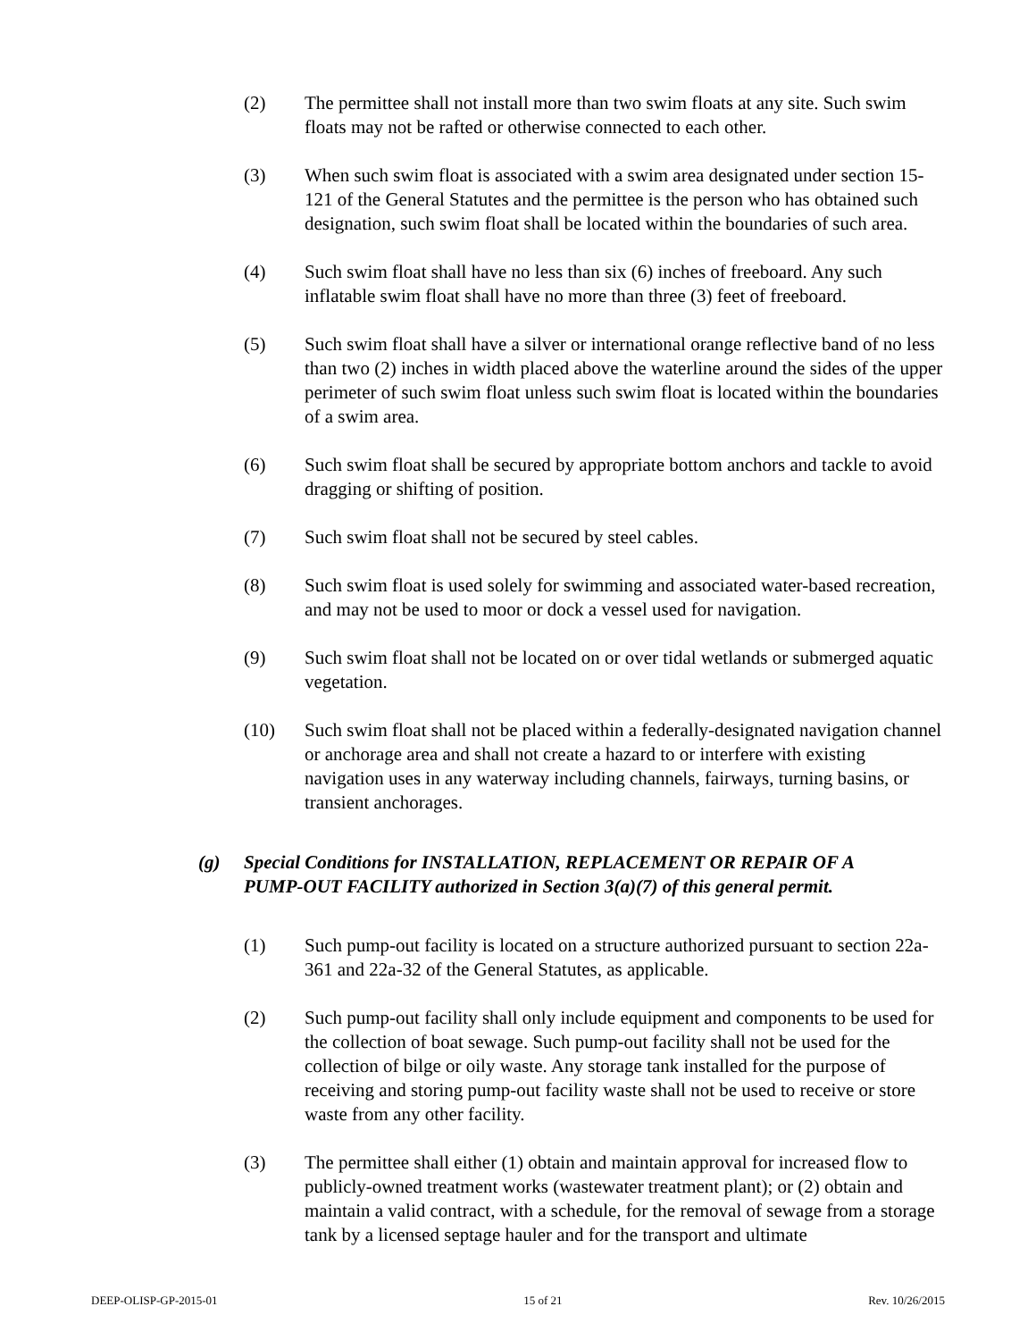(2) The permittee shall not install more than two swim floats at any site. Such swim floats may not be rafted or otherwise connected to each other.
(3) When such swim float is associated with a swim area designated under section 15-121 of the General Statutes and the permittee is the person who has obtained such designation, such swim float shall be located within the boundaries of such area.
(4) Such swim float shall have no less than six (6) inches of freeboard. Any such inflatable swim float shall have no more than three (3) feet of freeboard.
(5) Such swim float shall have a silver or international orange reflective band of no less than two (2) inches in width placed above the waterline around the sides of the upper perimeter of such swim float unless such swim float is located within the boundaries of a swim area.
(6) Such swim float shall be secured by appropriate bottom anchors and tackle to avoid dragging or shifting of position.
(7) Such swim float shall not be secured by steel cables.
(8) Such swim float is used solely for swimming and associated water-based recreation, and may not be used to moor or dock a vessel used for navigation.
(9) Such swim float shall not be located on or over tidal wetlands or submerged aquatic vegetation.
(10) Such swim float shall not be placed within a federally-designated navigation channel or anchorage area and shall not create a hazard to or interfere with existing navigation uses in any waterway including channels, fairways, turning basins, or transient anchorages.
(g) Special Conditions for INSTALLATION, REPLACEMENT OR REPAIR OF A PUMP-OUT FACILITY authorized in Section 3(a)(7) of this general permit.
(1) Such pump-out facility is located on a structure authorized pursuant to section 22a-361 and 22a-32 of the General Statutes, as applicable.
(2) Such pump-out facility shall only include equipment and components to be used for the collection of boat sewage. Such pump-out facility shall not be used for the collection of bilge or oily waste. Any storage tank installed for the purpose of receiving and storing pump-out facility waste shall not be used to receive or store waste from any other facility.
(3) The permittee shall either (1) obtain and maintain approval for increased flow to publicly-owned treatment works (wastewater treatment plant); or (2) obtain and maintain a valid contract, with a schedule, for the removal of sewage from a storage tank by a licensed septage hauler and for the transport and ultimate
DEEP-OLISP-GP-2015-01 15 of 21 Rev. 10/26/2015